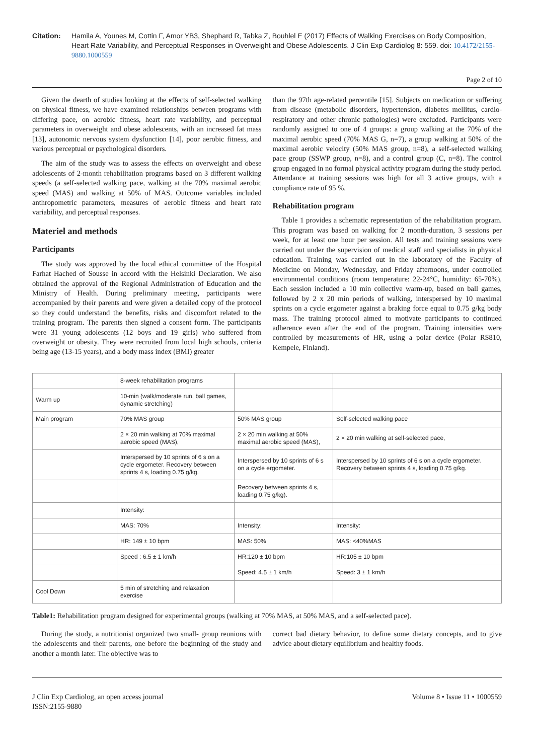Citation: Hamila A, Younes M, Cottin F, Amor YB3, Shephard R, Tabka Z, Bouhlel E (2017) Effects of Walking Exercises on Body Composition, Heart Rate Variability, and Perceptual Responses in Overweight and Obese Adolescents. J Clin Exp Cardiolog 8: 559. doi: 10.4172/2155-9880.1000559
Page 2 of 10
Given the dearth of studies looking at the effects of self-selected walking on physical fitness, we have examined relationships between programs with differing pace, on aerobic fitness, heart rate variability, and perceptual parameters in overweight and obese adolescents, with an increased fat mass [13], autonomic nervous system dysfunction [14], poor aerobic fitness, and various perceptual or psychological disorders.
The aim of the study was to assess the effects on overweight and obese adolescents of 2-month rehabilitation programs based on 3 different walking speeds (a self-selected walking pace, walking at the 70% maximal aerobic speed (MAS) and walking at 50% of MAS. Outcome variables included anthropometric parameters, measures of aerobic fitness and heart rate variability, and perceptual responses.
Materiel and methods
Participants
The study was approved by the local ethical committee of the Hospital Farhat Hached of Sousse in accord with the Helsinki Declaration. We also obtained the approval of the Regional Administration of Education and the Ministry of Health. During preliminary meeting, participants were accompanied by their parents and were given a detailed copy of the protocol so they could understand the benefits, risks and discomfort related to the training program. The parents then signed a consent form. The participants were 31 young adolescents (12 boys and 19 girls) who suffered from overweight or obesity. They were recruited from local high schools, criteria being age (13-15 years), and a body mass index (BMI) greater
than the 97th age-related percentile [15]. Subjects on medication or suffering from disease (metabolic disorders, hypertension, diabetes mellitus, cardio-respiratory and other chronic pathologies) were excluded. Participants were randomly assigned to one of 4 groups: a group walking at the 70% of the maximal aerobic speed (70% MAS G, n=7), a group walking at 50% of the maximal aerobic velocity (50% MAS group, n=8), a self-selected walking pace group (SSWP group, n=8), and a control group (C, n=8). The control group engaged in no formal physical activity program during the study period. Attendance at training sessions was high for all 3 active groups, with a compliance rate of 95 %.
Rehabilitation program
Table 1 provides a schematic representation of the rehabilitation program. This program was based on walking for 2 month-duration, 3 sessions per week, for at least one hour per session. All tests and training sessions were carried out under the supervision of medical staff and specialists in physical education. Training was carried out in the laboratory of the Faculty of Medicine on Monday, Wednesday, and Friday afternoons, under controlled environmental conditions (room temperature: 22-24°C, humidity: 65-70%). Each session included a 10 min collective warm-up, based on ball games, followed by 2 x 20 min periods of walking, interspersed by 10 maximal sprints on a cycle ergometer against a braking force equal to 0.75 g/kg body mass. The training protocol aimed to motivate participants to continued adherence even after the end of the program. Training intensities were controlled by measurements of HR, using a polar device (Polar RS810, Kempele, Finland).
| | 8-week rehabilitation programs | | |
| Warm up | 10-min (walk/moderate run, ball games, dynamic stretching) | | |
| Main program | 70% MAS group | 50% MAS group | Self-selected walking pace |
| | 2 × 20 min walking at 70% maximal aerobic speed (MAS), | 2 × 20 min walking at 50% maximal aerobic speed (MAS), | 2 × 20 min walking at self-selected pace, |
| | Interspersed by 10 sprints of 6 s on a cycle ergometer. Recovery between sprints 4 s, loading 0.75 g/kg. | Interspersed by 10 sprints of 6 s on a cycle ergometer. | Interspersed by 10 sprints of 6 s on a cycle ergometer. Recovery between sprints 4 s, loading 0.75 g/kg. |
| | | Recovery between sprints 4 s, loading 0.75 g/kg). | |
| | Intensity: | | |
| | MAS: 70% | Intensity: | Intensity: |
| | HR: 149 ± 10 bpm | MAS: 50% | MAS: <40%MAS |
| | Speed : 6.5 ± 1 km/h | HR:120 ± 10 bpm | HR:105 ± 10 bpm |
| | | Speed: 4.5 ± 1 km/h | Speed: 3 ± 1 km/h |
| Cool Down | 5 min of stretching and relaxation exercise | | |
Table1: Rehabilitation program designed for experimental groups (walking at 70% MAS, at 50% MAS, and a self-selected pace).
During the study, a nutritionist organized two small- group reunions with the adolescents and their parents, one before the beginning of the study and another a month later. The objective was to
correct bad dietary behavior, to define some dietary concepts, and to give advice about dietary equilibrium and healthy foods.
J Clin Exp Cardiolog, an open access journal
ISSN:2155-9880
Volume 8 • Issue 11 • 1000559